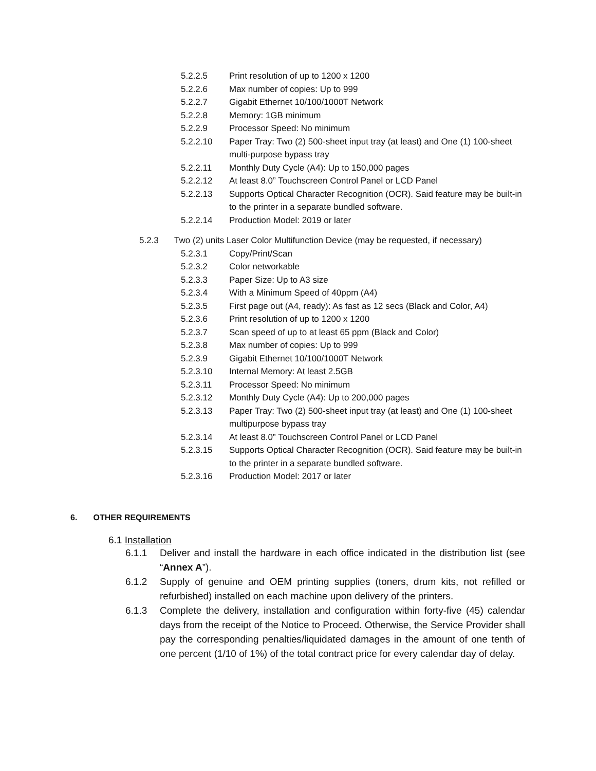5.2.2.5 Print resolution of up to 1200 x 1200
5.2.2.6 Max number of copies: Up to 999
5.2.2.7 Gigabit Ethernet 10/100/1000T Network
5.2.2.8 Memory: 1GB minimum
5.2.2.9 Processor Speed: No minimum
5.2.2.10 Paper Tray: Two (2) 500-sheet input tray (at least) and One (1) 100-sheet multi-purpose bypass tray
5.2.2.11 Monthly Duty Cycle (A4): Up to 150,000 pages
5.2.2.12 At least 8.0” Touchscreen Control Panel or LCD Panel
5.2.2.13 Supports Optical Character Recognition (OCR). Said feature may be built-in to the printer in a separate bundled software.
5.2.2.14 Production Model: 2019 or later
5.2.3 Two (2) units Laser Color Multifunction Device (may be requested, if necessary)
5.2.3.1 Copy/Print/Scan
5.2.3.2 Color networkable
5.2.3.3 Paper Size: Up to A3 size
5.2.3.4 With a Minimum Speed of 40ppm (A4)
5.2.3.5 First page out (A4, ready): As fast as 12 secs (Black and Color, A4)
5.2.3.6 Print resolution of up to 1200 x 1200
5.2.3.7 Scan speed of up to at least 65 ppm (Black and Color)
5.2.3.8 Max number of copies: Up to 999
5.2.3.9 Gigabit Ethernet 10/100/1000T Network
5.2.3.10 Internal Memory: At least 2.5GB
5.2.3.11 Processor Speed: No minimum
5.2.3.12 Monthly Duty Cycle (A4): Up to 200,000 pages
5.2.3.13 Paper Tray: Two (2) 500-sheet input tray (at least) and One (1) 100-sheet multipurpose bypass tray
5.2.3.14 At least 8.0” Touchscreen Control Panel or LCD Panel
5.2.3.15 Supports Optical Character Recognition (OCR). Said feature may be built-in to the printer in a separate bundled software.
5.2.3.16 Production Model: 2017 or later
6. OTHER REQUIREMENTS
6.1 Installation
6.1.1 Deliver and install the hardware in each office indicated in the distribution list (see “Annex A”).
6.1.2 Supply of genuine and OEM printing supplies (toners, drum kits, not refilled or refurbished) installed on each machine upon delivery of the printers.
6.1.3 Complete the delivery, installation and configuration within forty-five (45) calendar days from the receipt of the Notice to Proceed. Otherwise, the Service Provider shall pay the corresponding penalties/liquidated damages in the amount of one tenth of one percent (1/10 of 1%) of the total contract price for every calendar day of delay.